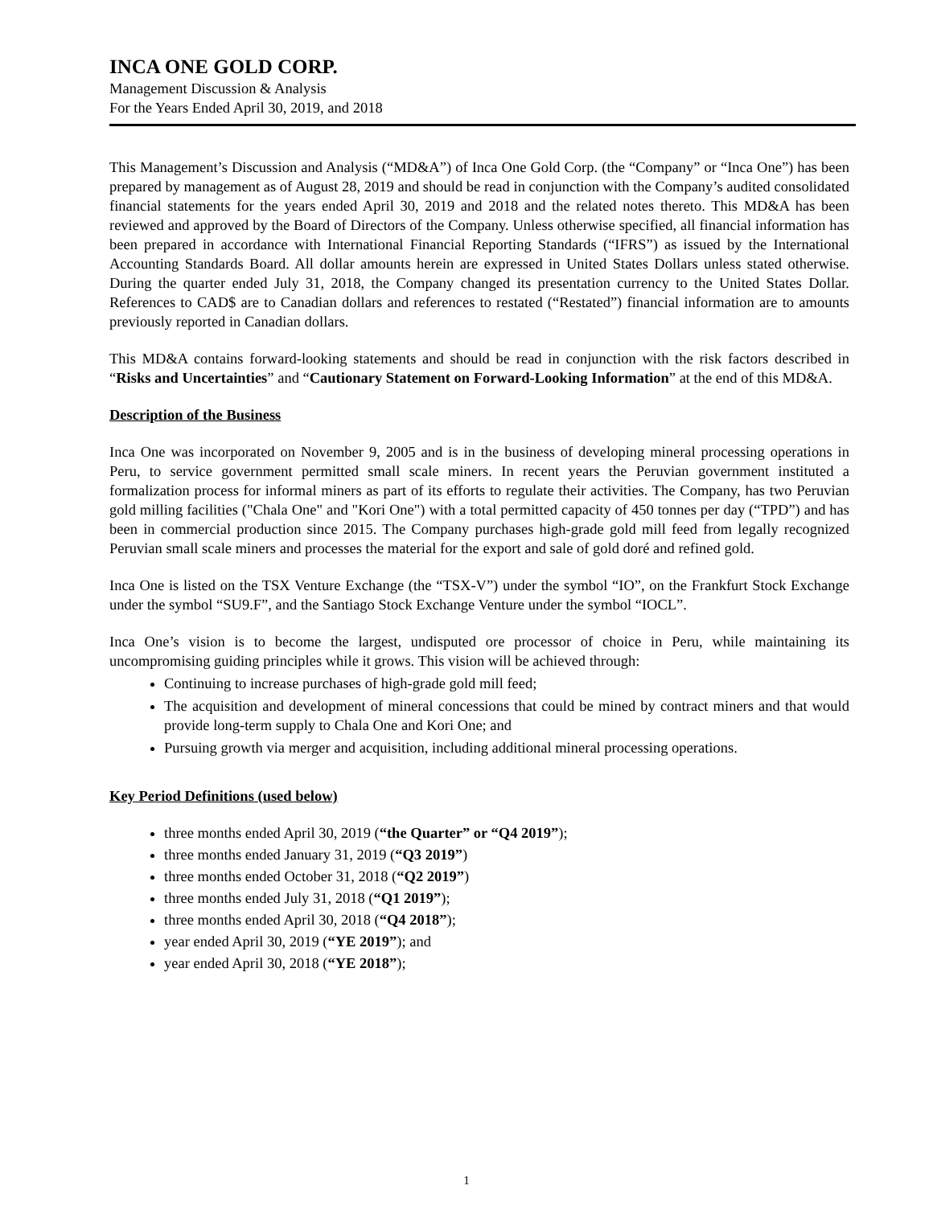INCA ONE GOLD CORP.
Management Discussion & Analysis
For the Years Ended April 30, 2019, and 2018
This Management’s Discussion and Analysis (“MD&A”) of Inca One Gold Corp. (the “Company” or “Inca One”) has been prepared by management as of August 28, 2019 and should be read in conjunction with the Company’s audited consolidated financial statements for the years ended April 30, 2019 and 2018 and the related notes thereto. This MD&A has been reviewed and approved by the Board of Directors of the Company. Unless otherwise specified, all financial information has been prepared in accordance with International Financial Reporting Standards (“IFRS”) as issued by the International Accounting Standards Board. All dollar amounts herein are expressed in United States Dollars unless stated otherwise. During the quarter ended July 31, 2018, the Company changed its presentation currency to the United States Dollar. References to CAD$ are to Canadian dollars and references to restated (“Restated”) financial information are to amounts previously reported in Canadian dollars.
This MD&A contains forward-looking statements and should be read in conjunction with the risk factors described in “Risks and Uncertainties” and “Cautionary Statement on Forward-Looking Information” at the end of this MD&A.
Description of the Business
Inca One was incorporated on November 9, 2005 and is in the business of developing mineral processing operations in Peru, to service government permitted small scale miners. In recent years the Peruvian government instituted a formalization process for informal miners as part of its efforts to regulate their activities. The Company, has two Peruvian gold milling facilities ("Chala One" and "Kori One") with a total permitted capacity of 450 tonnes per day (“TPD”) and has been in commercial production since 2015. The Company purchases high-grade gold mill feed from legally recognized Peruvian small scale miners and processes the material for the export and sale of gold doré and refined gold.
Inca One is listed on the TSX Venture Exchange (the “TSX-V”) under the symbol “IO”, on the Frankfurt Stock Exchange under the symbol “SU9.F”, and the Santiago Stock Exchange Venture under the symbol “IOCL”.
Inca One’s vision is to become the largest, undisputed ore processor of choice in Peru, while maintaining its uncompromising guiding principles while it grows. This vision will be achieved through:
Continuing to increase purchases of high-grade gold mill feed;
The acquisition and development of mineral concessions that could be mined by contract miners and that would provide long-term supply to Chala One and Kori One; and
Pursuing growth via merger and acquisition, including additional mineral processing operations.
Key Period Definitions (used below)
three months ended April 30, 2019 (“the Quarter” or “Q4 2019”);
three months ended January 31, 2019 (“Q3 2019”)
three months ended October 31, 2018 (“Q2 2019”)
three months ended July 31, 2018 (“Q1 2019”);
three months ended April 30, 2018 (“Q4 2018”);
year ended April 30, 2019 (“YE 2019”); and
year ended April 30, 2018 (“YE 2018”);
1